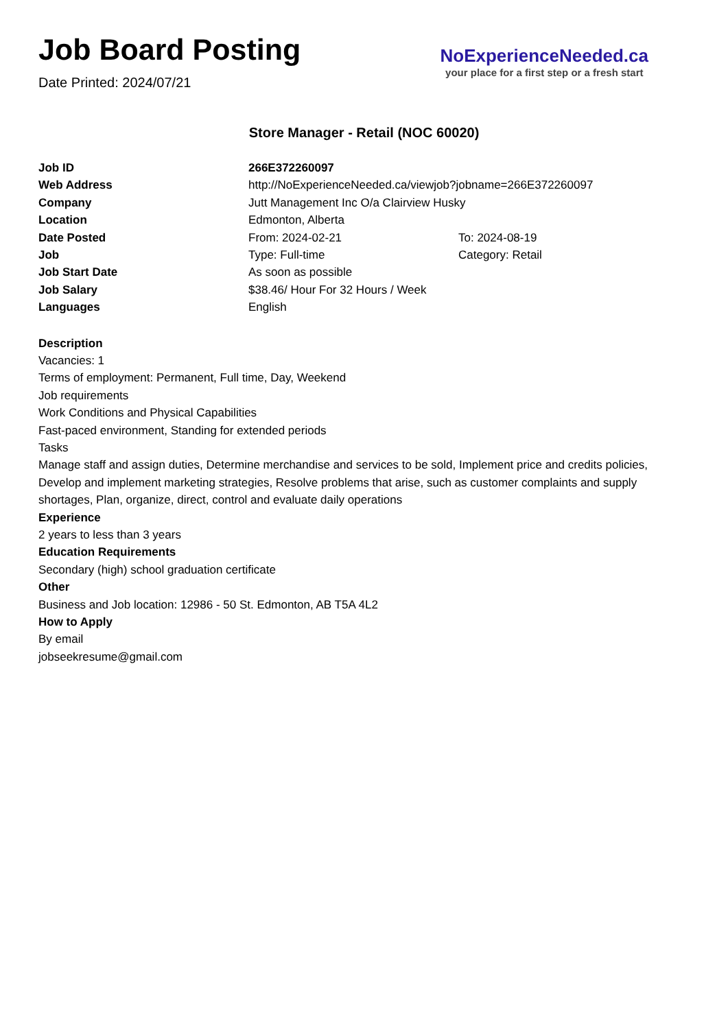Job Board Posting
Date Printed: 2024/07/21
NoExperienceNeeded.ca
your place for a first step or a fresh start
Store Manager - Retail (NOC 60020)
| Job ID | 266E372260097 | |
| Web Address | http://NoExperienceNeeded.ca/viewjob?jobname=266E372260097 | |
| Company | Jutt Management Inc O/a Clairview Husky | |
| Location | Edmonton, Alberta | |
| Date Posted | From: 2024-02-21 | To: 2024-08-19 |
| Job | Type: Full-time | Category: Retail |
| Job Start Date | As soon as possible | |
| Job Salary | $38.46/ Hour For 32 Hours / Week | |
| Languages | English | |
Description
Vacancies: 1
Terms of employment: Permanent, Full time, Day, Weekend
Job requirements
Work Conditions and Physical Capabilities
Fast-paced environment, Standing for extended periods
Tasks
Manage staff and assign duties, Determine merchandise and services to be sold, Implement price and credits policies, Develop and implement marketing strategies, Resolve problems that arise, such as customer complaints and supply shortages, Plan, organize, direct, control and evaluate daily operations
Experience
2 years to less than 3 years
Education Requirements
Secondary (high) school graduation certificate
Other
Business and Job location: 12986 - 50 St. Edmonton, AB T5A 4L2
How to Apply
By email
jobseekresume@gmail.com